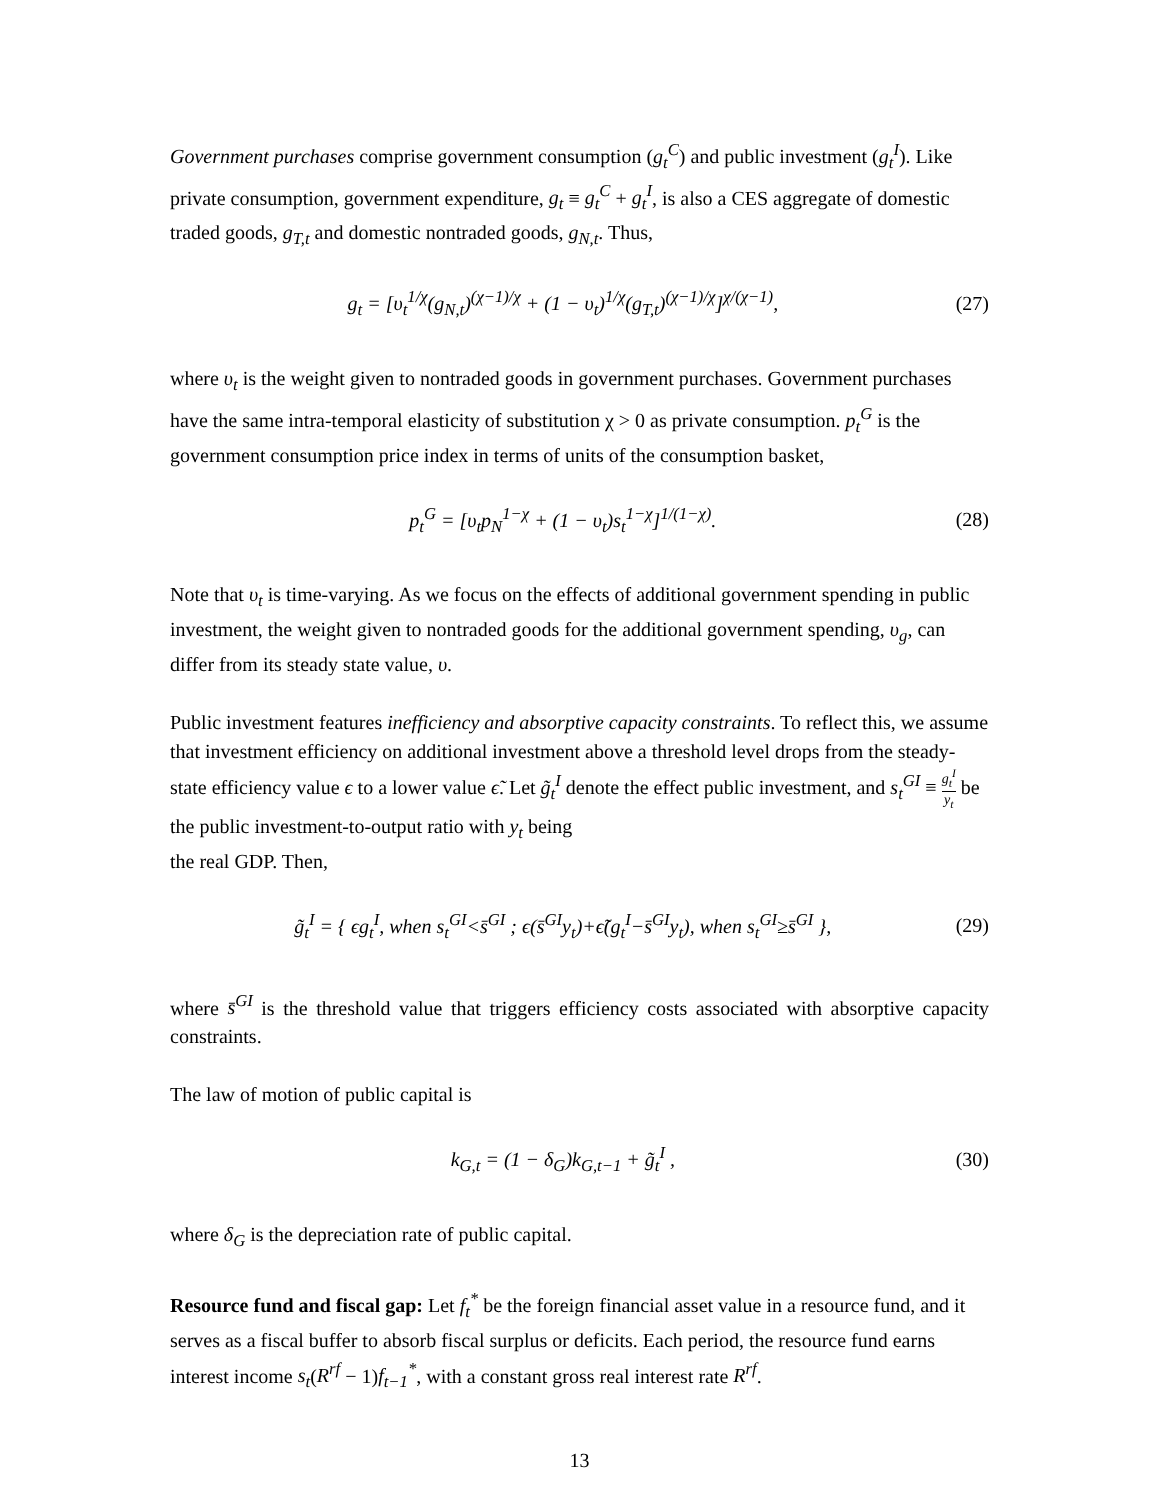Government purchases comprise government consumption (g<sub>t</sub><sup>C</sup>) and public investment (g<sub>t</sub><sup>I</sup>). Like private consumption, government expenditure, g<sub>t</sub> ≡ g<sub>t</sub><sup>C</sup> + g<sub>t</sub><sup>I</sup>, is also a CES aggregate of domestic traded goods, g<sub>T,t</sub> and domestic nontraded goods, g<sub>N,t</sub>. Thus,
g<sub>t</sub> = [υ<sub>t</sub><sup>1/χ</sup>(g<sub>N,t</sub>)<sup>(χ−1)/χ</sup> + (1 − υ<sub>t</sub>)<sup>1/χ</sup>(g<sub>T,t</sub>)<sup>(χ−1)/χ</sup>]<sup>χ/(χ−1)</sup>,
(27)
where υ<sub>t</sub> is the weight given to nontraded goods in government purchases. Government purchases have the same intra-temporal elasticity of substitution χ > 0 as private consumption. p<sub>t</sub><sup>G</sup> is the government consumption price index in terms of units of the consumption basket,
p<sub>t</sub><sup>G</sup> = [υ<sub>t</sub>p<sub>N</sub><sup>1−χ</sup> + (1 − υ<sub>t</sub>)s<sub>t</sub><sup>1−χ</sup>]<sup>1/(1−χ)</sup>.
(28)
Note that υ<sub>t</sub> is time-varying. As we focus on the effects of additional government spending in public investment, the weight given to nontraded goods for the additional government spending, υ<sub>g</sub>, can differ from its steady state value, υ.
Public investment features inefficiency and absorptive capacity constraints. To reflect this, we assume that investment efficiency on additional investment above a threshold level drops from the steady-state efficiency value ϵ to a lower value ϵ̃. Let g̃<sub>t</sub><sup>I</sup> denote the effect public investment, and s<sub>t</sub><sup>GI</sup> ≡ g<sub>t</sub><sup>I</sup> y<sub>t</sub> be the public investment-to-output ratio with y<sub>t</sub> being
the real GDP. Then,
g̃<sub>t</sub><sup>I</sup> = { ϵg<sub>t</sub><sup>I</sup>, when s<sub>t</sub><sup>GI</sup><s̄<sup>GI</sup> ; ϵ(s̄<sup>GI</sup>y<sub>t</sub>)+ϵ̃(g<sub>t</sub><sup>I</sup>−s̄<sup>GI</sup>y<sub>t</sub>), when s<sub>t</sub><sup>GI</sup>≥s̄<sup>GI</sup> },
(29)
where s̄<sup>GI</sup> is the threshold value that triggers efficiency costs associated with absorptive capacity constraints.
The law of motion of public capital is
k<sub>G,t</sub> = (1 − δ<sub>G</sub>)k<sub>G,t−1</sub> + g̃<sub>t</sub><sup>I</sup> , (30)
where δ<sub>G</sub> is the depreciation rate of public capital.
Resource fund and fiscal gap: Let f<sub>t</sub><sup>*</sup> be the foreign financial asset value in a resource fund, and it serves as a fiscal buffer to absorb fiscal surplus or deficits. Each period, the resource fund earns interest income s<sub>t</sub>(R<sup>rf</sup> − 1)f<sub>t−1</sub><sup>*</sup>, with a constant gross real interest rate R<sup>rf</sup>.
13